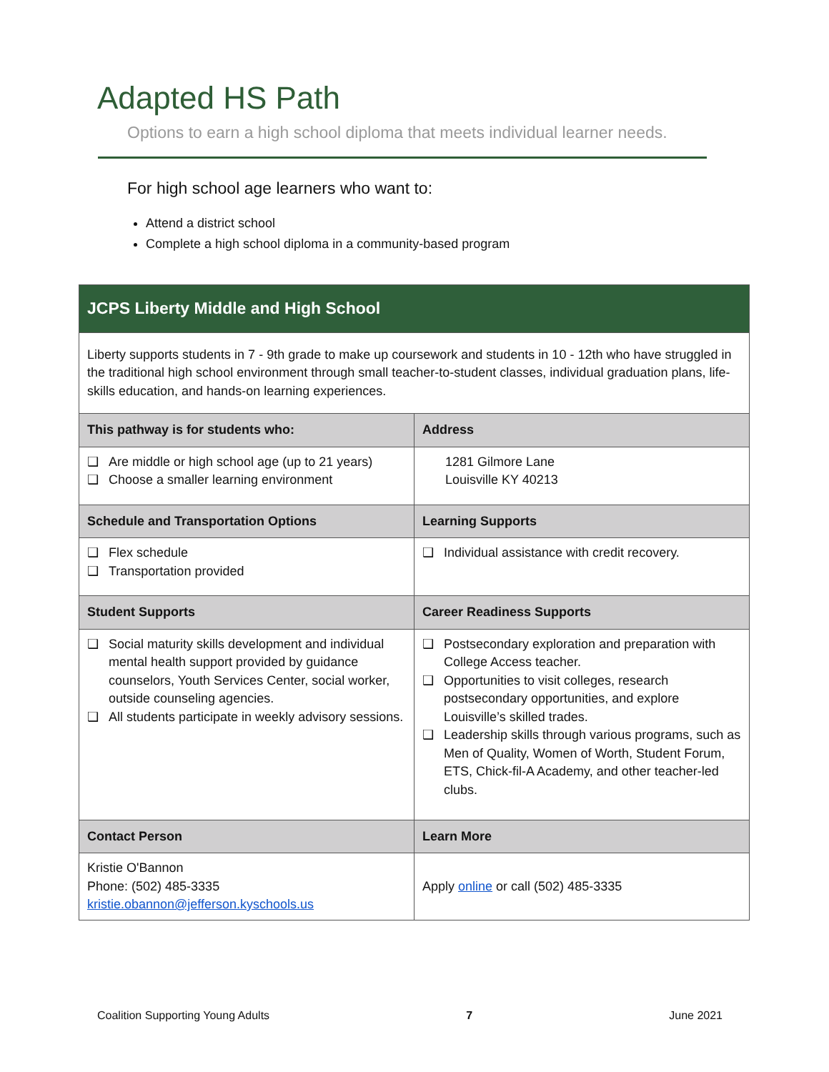Adapted HS Path
Options to earn a high school diploma that meets individual learner needs.
For high school age learners who want to:
Attend a district school
Complete a high school diploma in a community-based program
| JCPS Liberty Middle and High School | |
| Liberty supports students in 7 - 9th grade to make up coursework and students in 10 - 12th who have struggled in the traditional high school environment through small teacher-to-student classes, individual graduation plans, life-skills education, and hands-on learning experiences. | |
| This pathway is for students who: | Address |
| ❑ Are middle or high school age (up to 21 years) ❑ Choose a smaller learning environment | 1281 Gilmore Lane Louisville KY 40213 |
| Schedule and Transportation Options | Learning Supports |
| ❑ Flex schedule ❑ Transportation provided | ❑ Individual assistance with credit recovery. |
| Student Supports | Career Readiness Supports |
| ❑ Social maturity skills development and individual mental health support provided by guidance counselors, Youth Services Center, social worker, outside counseling agencies. ❑ All students participate in weekly advisory sessions. | ❑ Postsecondary exploration and preparation with College Access teacher. ❑ Opportunities to visit colleges, research postsecondary opportunities, and explore Louisville’s skilled trades. ❑ Leadership skills through various programs, such as Men of Quality, Women of Worth, Student Forum, ETS, Chick-fil-A Academy, and other teacher-led clubs. |
| Contact Person | Learn More |
| Kristie O'Bannon Phone: (502) 485-3335 kristie.obannon@jefferson.kyschools.us | Apply online or call (502) 485-3335 |
Coalition Supporting Young Adults 7 June 2021